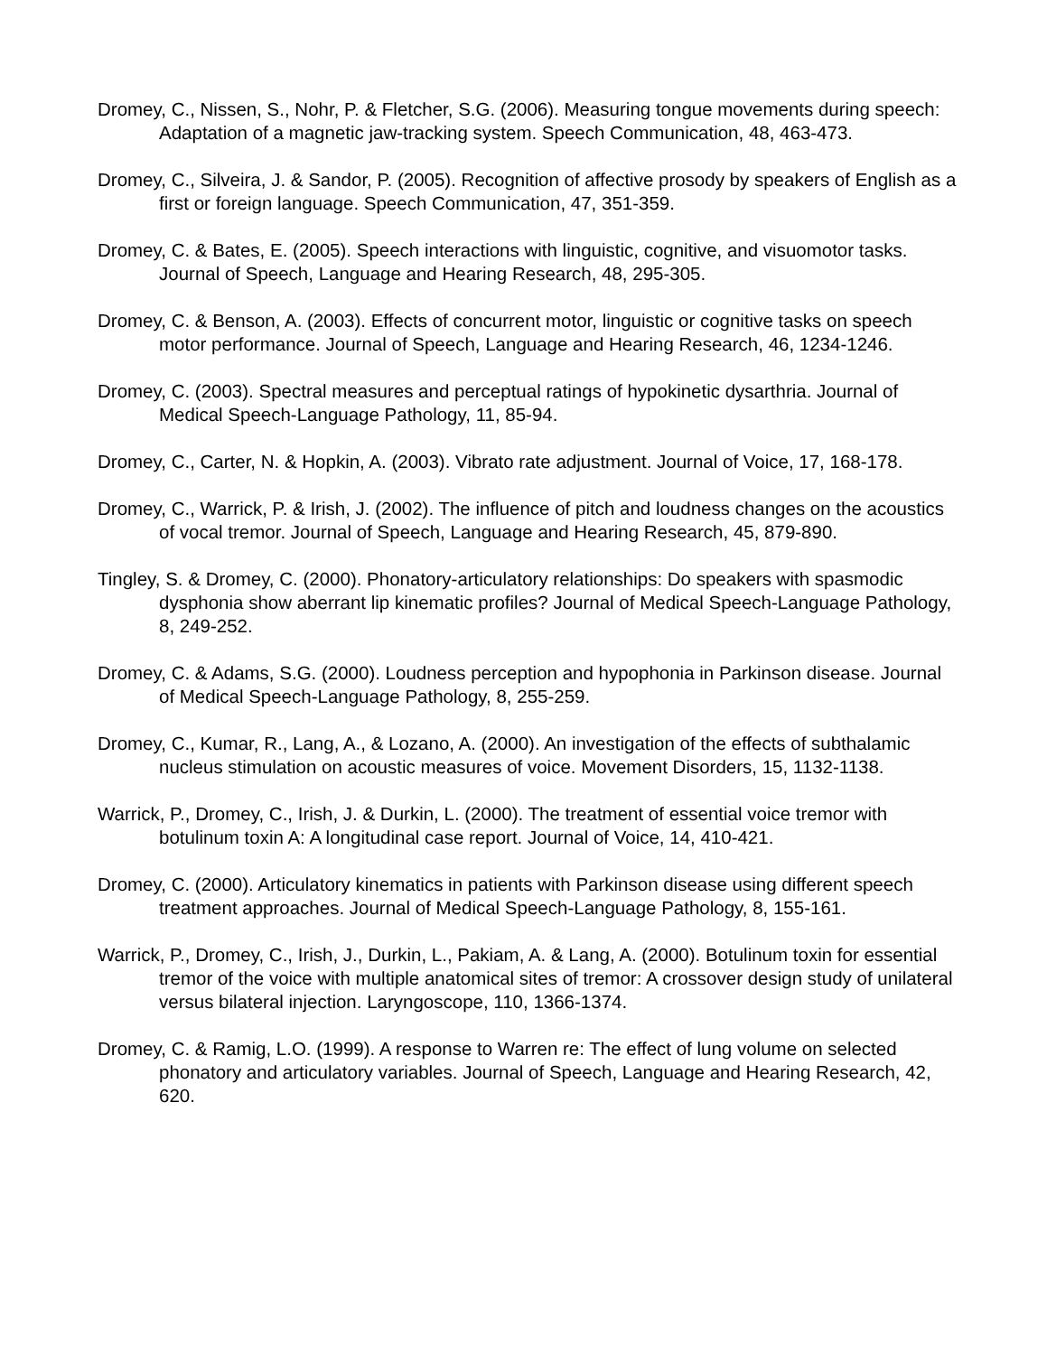Dromey, C., Nissen, S., Nohr, P. & Fletcher, S.G. (2006). Measuring tongue movements during speech: Adaptation of a magnetic jaw-tracking system. Speech Communication, 48, 463-473.
Dromey, C., Silveira, J. & Sandor, P. (2005). Recognition of affective prosody by speakers of English as a first or foreign language. Speech Communication, 47, 351-359.
Dromey, C. & Bates, E. (2005). Speech interactions with linguistic, cognitive, and visuomotor tasks. Journal of Speech, Language and Hearing Research, 48, 295-305.
Dromey, C. & Benson, A. (2003). Effects of concurrent motor, linguistic or cognitive tasks on speech motor performance. Journal of Speech, Language and Hearing Research, 46, 1234-1246.
Dromey, C. (2003). Spectral measures and perceptual ratings of hypokinetic dysarthria. Journal of Medical Speech-Language Pathology, 11, 85-94.
Dromey, C., Carter, N. & Hopkin, A. (2003). Vibrato rate adjustment. Journal of Voice, 17, 168-178.
Dromey, C., Warrick, P. & Irish, J. (2002). The influence of pitch and loudness changes on the acoustics of vocal tremor. Journal of Speech, Language and Hearing Research, 45, 879-890.
Tingley, S. & Dromey, C. (2000). Phonatory-articulatory relationships: Do speakers with spasmodic dysphonia show aberrant lip kinematic profiles? Journal of Medical Speech-Language Pathology, 8, 249-252.
Dromey, C. & Adams, S.G. (2000). Loudness perception and hypophonia in Parkinson disease. Journal of Medical Speech-Language Pathology, 8, 255-259.
Dromey, C., Kumar, R., Lang, A., & Lozano, A. (2000). An investigation of the effects of subthalamic nucleus stimulation on acoustic measures of voice. Movement Disorders, 15, 1132-1138.
Warrick, P., Dromey, C., Irish, J. & Durkin, L. (2000). The treatment of essential voice tremor with botulinum toxin A: A longitudinal case report. Journal of Voice, 14, 410-421.
Dromey, C. (2000). Articulatory kinematics in patients with Parkinson disease using different speech treatment approaches. Journal of Medical Speech-Language Pathology, 8, 155-161.
Warrick, P., Dromey, C., Irish, J., Durkin, L., Pakiam, A. & Lang, A. (2000). Botulinum toxin for essential tremor of the voice with multiple anatomical sites of tremor: A crossover design study of unilateral versus bilateral injection. Laryngoscope, 110, 1366-1374.
Dromey, C. & Ramig, L.O. (1999). A response to Warren re: The effect of lung volume on selected phonatory and articulatory variables. Journal of Speech, Language and Hearing Research, 42, 620.